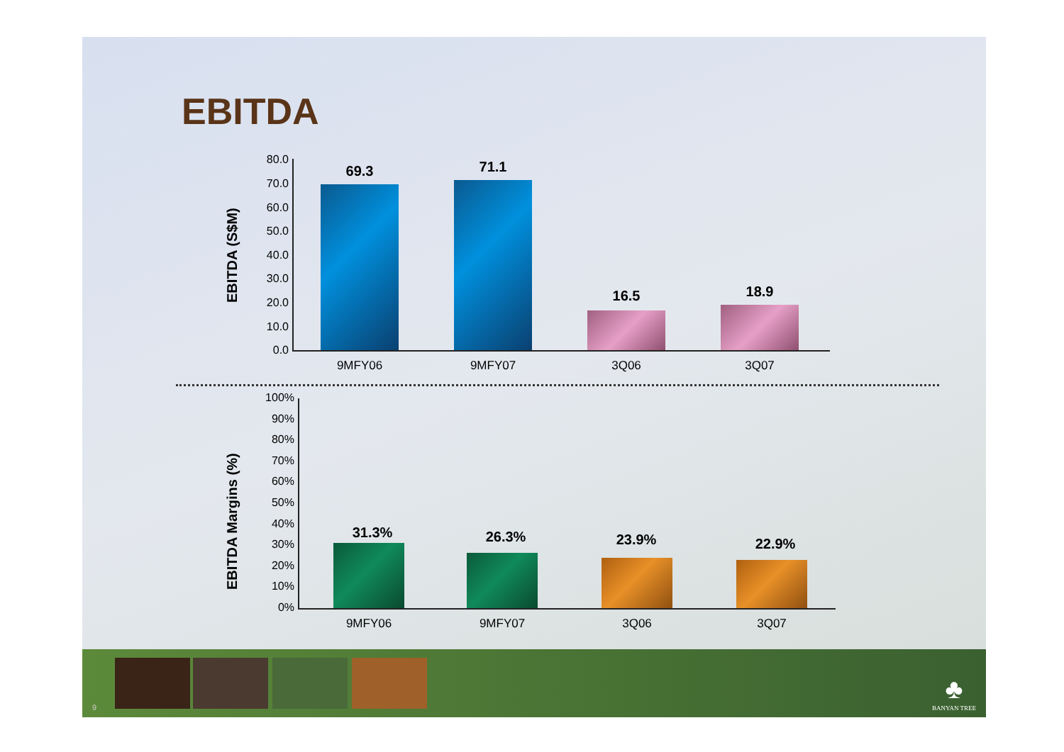EBITDA
EBITDA (S$M)
69.3 71.1
16.5 18.9
9MFY06 9MFY07 3Q06 3Q07
80.0
70.0
60.0
50.0
40.0
30.0
20.0
10.0
0.0
EBITDA Margins (%)
31.3% 26.3% 23.9% 22.9%
9MFY06 9MFY07 3Q06 3Q07
100%
90%
80%
70%
60%
50%
40%
30%
20%
10%
0%
9
♣
BANYAN TREE